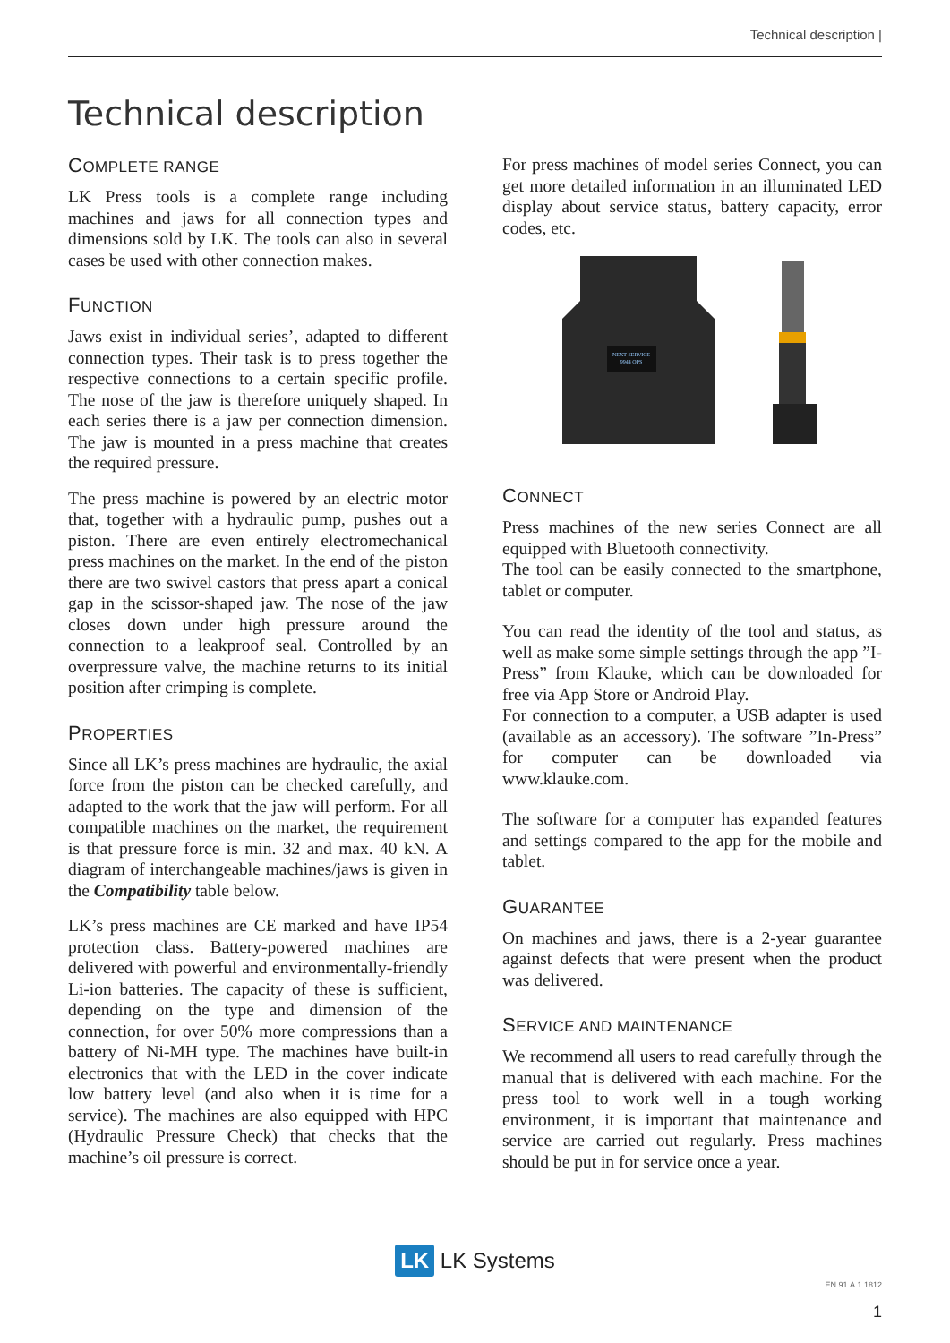Technical description |
Technical description
COMPLETE RANGE
LK Press tools is a complete range including machines and jaws for all connection types and dimensions sold by LK. The tools can also in several cases be used with other connection makes.
FUNCTION
Jaws exist in individual series’, adapted to different connection types. Their task is to press together the respective connections to a certain specific profile. The nose of the jaw is therefore uniquely shaped. In each series there is a jaw per connection dimension. The jaw is mounted in a press machine that creates the required pressure.
The press machine is powered by an electric motor that, together with a hydraulic pump, pushes out a piston. There are even entirely electromechanical press machines on the market. In the end of the piston there are two swivel castors that press apart a conical gap in the scissor-shaped jaw. The nose of the jaw closes down under high pressure around the connection to a leakproof seal. Controlled by an overpressure valve, the machine returns to its initial position after crimping is complete.
PROPERTIES
Since all LK’s press machines are hydraulic, the axial force from the piston can be checked carefully, and adapted to the work that the jaw will perform. For all compatible machines on the market, the requirement is that pressure force is min. 32 and max. 40 kN. A diagram of interchangeable machines/jaws is given in the Compatibility table below.
LK’s press machines are CE marked and have IP54 protection class. Battery-powered machines are delivered with powerful and environmentally-friendly Li-ion batteries. The capacity of these is sufficient, depending on the type and dimension of the connection, for over 50% more compressions than a battery of Ni-MH type. The machines have built-in electronics that with the LED in the cover indicate low battery level (and also when it is time for a service). The machines are also equipped with HPC (Hydraulic Pressure Check) that checks that the machine’s oil pressure is correct.
For press machines of model series Connect, you can get more detailed information in an illuminated LED display about service status, battery capacity, error codes, etc.
NEXT SERVICE
9944 OPS
CONNECT
Press machines of the new series Connect are all equipped with Bluetooth connectivity.
The tool can be easily connected to the smartphone, tablet or computer.
You can read the identity of the tool and status, as well as make some simple settings through the app ”I-Press” from Klauke, which can be downloaded for free via App Store or Android Play.
For connection to a computer, a USB adapter is used (available as an accessory). The software ”In-Press” for computer can be downloaded via www.klauke.com.
The software for a computer has expanded features and settings compared to the app for the mobile and tablet.
GUARANTEE
On machines and jaws, there is a 2-year guarantee against defects that were present when the product was delivered.
SERVICE AND MAINTENANCE
We recommend all users to read carefully through the manual that is delivered with each machine. For the press tool to work well in a tough working environment, it is important that maintenance and service are carried out regularly. Press machines should be put in for service once a year.
LK LK Systems
EN.91.A.1.1812
1